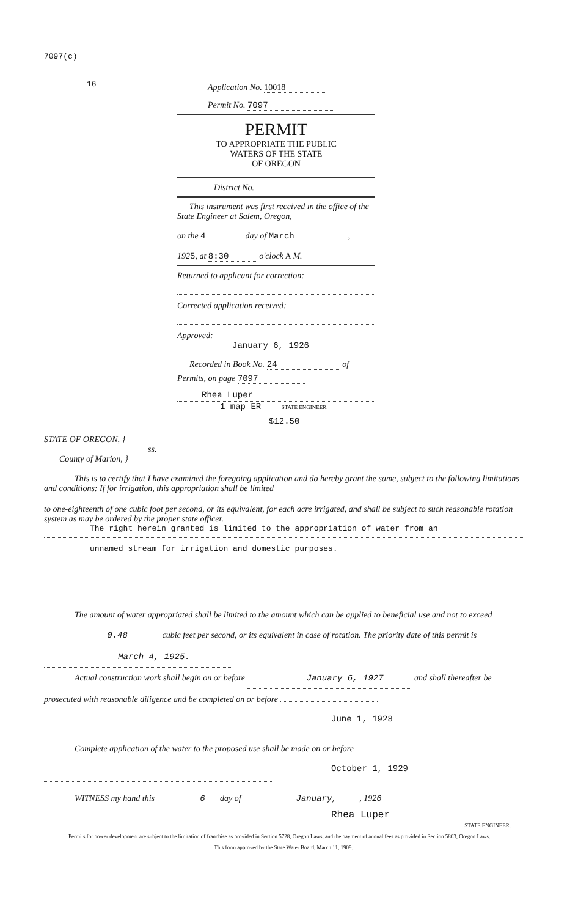7097(c)
16
Application No. 10018
Permit No. 7097
PERMIT
TO APPROPRIATE THE PUBLIC
WATERS OF THE STATE
OF OREGON
District No.
This instrument was first received in the office of the State Engineer at Salem, Oregon,
on the 4 day of March,
1925, at 8:30 o'clock A M.
Returned to applicant for correction:
Corrected application received:
Approved:
January 6, 1926
Recorded in Book No. 24 of
Permits, on page 7097
Rhea Luper
1 map ER STATE ENGINEER.
$12.50
STATE OF OREGON, }
ss.
County of Marion, }
This is to certify that I have examined the foregoing application and do hereby grant the same, subject to the following limitations and conditions: If for irrigation, this appropriation shall be limited
to one-eighteenth of one cubic foot per second, or its equivalent, for each acre irrigated, and shall be subject to such reasonable rotation system as may be ordered by the proper state officer.
The right herein granted is limited to the appropriation of water from an
unnamed stream for irrigation and domestic purposes.
The amount of water appropriated shall be limited to the amount which can be applied to beneficial use and not to exceed 0.48 cubic feet per second, or its equivalent in case of rotation. The priority date of this permit is March 4, 1925.
Actual construction work shall begin on or before January 6, 1927 and shall thereafter be prosecuted with reasonable diligence and be completed on or before
June 1, 1928
Complete application of the water to the proposed use shall be made on or before
October 1, 1929
WITNESS my hand this 6 day of January,, 1926
Rhea Luper
STATE ENGINEER.
Permits for power development are subject to the limitation of franchise as provided in Section 5728, Oregon Laws, and the payment of annual fees as provided in Section 5803, Oregon Laws.
This form approved by the State Water Board, March 11, 1909.